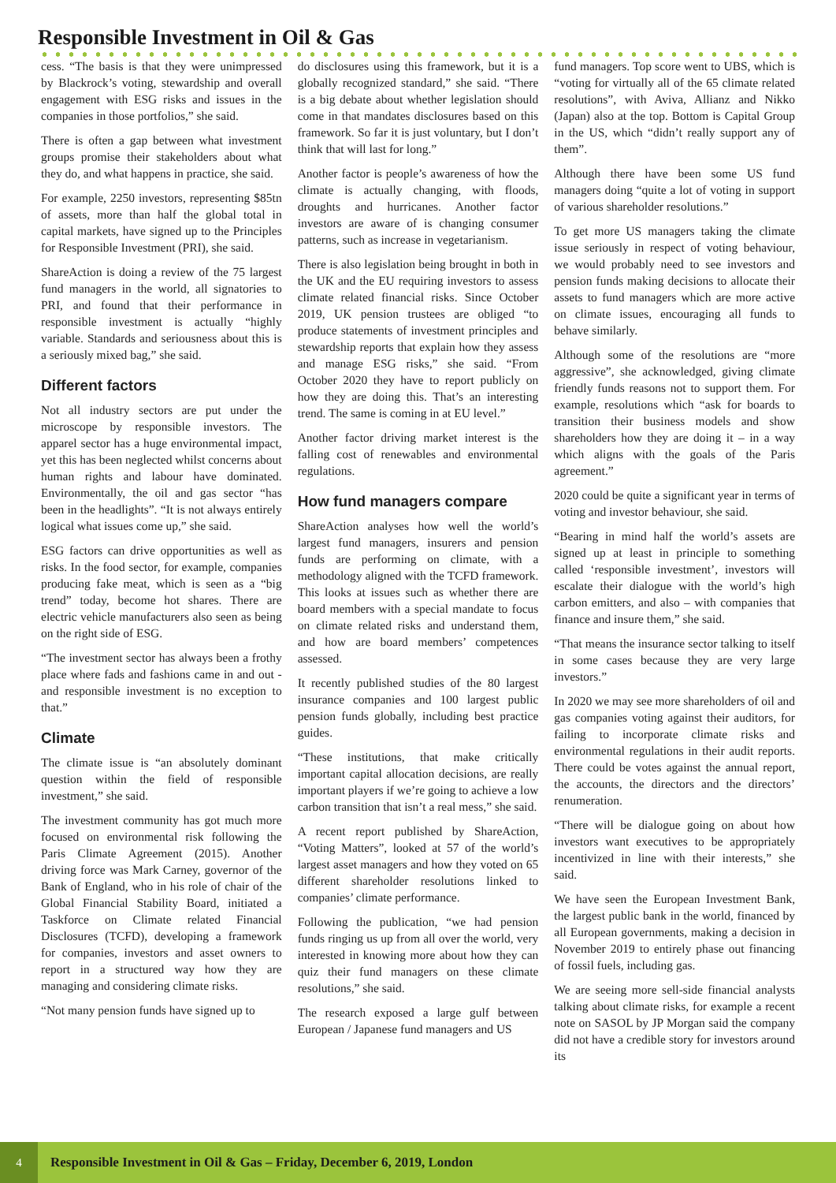Responsible Investment in Oil & Gas
cess. “The basis is that they were unimpressed by Blackrock’s voting, stewardship and overall engagement with ESG risks and issues in the companies in those portfolios,” she said.
There is often a gap between what investment groups promise their stakeholders about what they do, and what happens in practice, she said.
For example, 2250 investors, representing $85tn of assets, more than half the global total in capital markets, have signed up to the Principles for Responsible Investment (PRI), she said.
ShareAction is doing a review of the 75 largest fund managers in the world, all signatories to PRI, and found that their performance in responsible investment is actually “highly variable. Standards and seriousness about this is a seriously mixed bag,” she said.
Different factors
Not all industry sectors are put under the microscope by responsible investors. The apparel sector has a huge environmental impact, yet this has been neglected whilst concerns about human rights and labour have dominated. Environmentally, the oil and gas sector “has been in the headlights”. “It is not always entirely logical what issues come up,” she said.
ESG factors can drive opportunities as well as risks. In the food sector, for example, companies producing fake meat, which is seen as a “big trend” today, become hot shares. There are electric vehicle manufacturers also seen as being on the right side of ESG.
“The investment sector has always been a frothy place where fads and fashions came in and out - and responsible investment is no exception to that.”
Climate
The climate issue is “an absolutely dominant question within the field of responsible investment,” she said.
The investment community has got much more focused on environmental risk following the Paris Climate Agreement (2015). Another driving force was Mark Carney, governor of the Bank of England, who in his role of chair of the Global Financial Stability Board, initiated a Taskforce on Climate related Financial Disclosures (TCFD), developing a framework for companies, investors and asset owners to report in a structured way how they are managing and considering climate risks.
“Not many pension funds have signed up to
do disclosures using this framework, but it is a globally recognized standard,” she said. “There is a big debate about whether legislation should come in that mandates disclosures based on this framework. So far it is just voluntary, but I don’t think that will last for long.”
Another factor is people’s awareness of how the climate is actually changing, with floods, droughts and hurricanes. Another factor investors are aware of is changing consumer patterns, such as increase in vegetarianism.
There is also legislation being brought in both in the UK and the EU requiring investors to assess climate related financial risks. Since October 2019, UK pension trustees are obliged “to produce statements of investment principles and stewardship reports that explain how they assess and manage ESG risks,” she said. “From October 2020 they have to report publicly on how they are doing this. That’s an interesting trend. The same is coming in at EU level.”
Another factor driving market interest is the falling cost of renewables and environmental regulations.
How fund managers compare
ShareAction analyses how well the world’s largest fund managers, insurers and pension funds are performing on climate, with a methodology aligned with the TCFD framework. This looks at issues such as whether there are board members with a special mandate to focus on climate related risks and understand them, and how are board members’ competences assessed.
It recently published studies of the 80 largest insurance companies and 100 largest public pension funds globally, including best practice guides.
“These institutions, that make critically important capital allocation decisions, are really important players if we’re going to achieve a low carbon transition that isn’t a real mess,” she said.
A recent report published by ShareAction, “Voting Matters”, looked at 57 of the world’s largest asset managers and how they voted on 65 different shareholder resolutions linked to companies’ climate performance.
Following the publication, “we had pension funds ringing us up from all over the world, very interested in knowing more about how they can quiz their fund managers on these climate resolutions,” she said.
The research exposed a large gulf between European / Japanese fund managers and US
fund managers. Top score went to UBS, which is “voting for virtually all of the 65 climate related resolutions”, with Aviva, Allianz and Nikko (Japan) also at the top. Bottom is Capital Group in the US, which “didn’t really support any of them”.
Although there have been some US fund managers doing “quite a lot of voting in support of various shareholder resolutions.”
To get more US managers taking the climate issue seriously in respect of voting behaviour, we would probably need to see investors and pension funds making decisions to allocate their assets to fund managers which are more active on climate issues, encouraging all funds to behave similarly.
Although some of the resolutions are “more aggressive”, she acknowledged, giving climate friendly funds reasons not to support them. For example, resolutions which “ask for boards to transition their business models and show shareholders how they are doing it – in a way which aligns with the goals of the Paris agreement.”
2020 could be quite a significant year in terms of voting and investor behaviour, she said.
“Bearing in mind half the world’s assets are signed up at least in principle to something called ‘responsible investment’, investors will escalate their dialogue with the world’s high carbon emitters, and also – with companies that finance and insure them,” she said.
“That means the insurance sector talking to itself in some cases because they are very large investors.”
In 2020 we may see more shareholders of oil and gas companies voting against their auditors, for failing to incorporate climate risks and environmental regulations in their audit reports. There could be votes against the annual report, the accounts, the directors and the directors’ renumeration.
“There will be dialogue going on about how investors want executives to be appropriately incentivized in line with their interests,” she said.
We have seen the European Investment Bank, the largest public bank in the world, financed by all European governments, making a decision in November 2019 to entirely phase out financing of fossil fuels, including gas.
We are seeing more sell-side financial analysts talking about climate risks, for example a recent note on SASOL by JP Morgan said the company did not have a credible story for investors around its
4
Responsible Investment in Oil & Gas – Friday, December 6, 2019, London